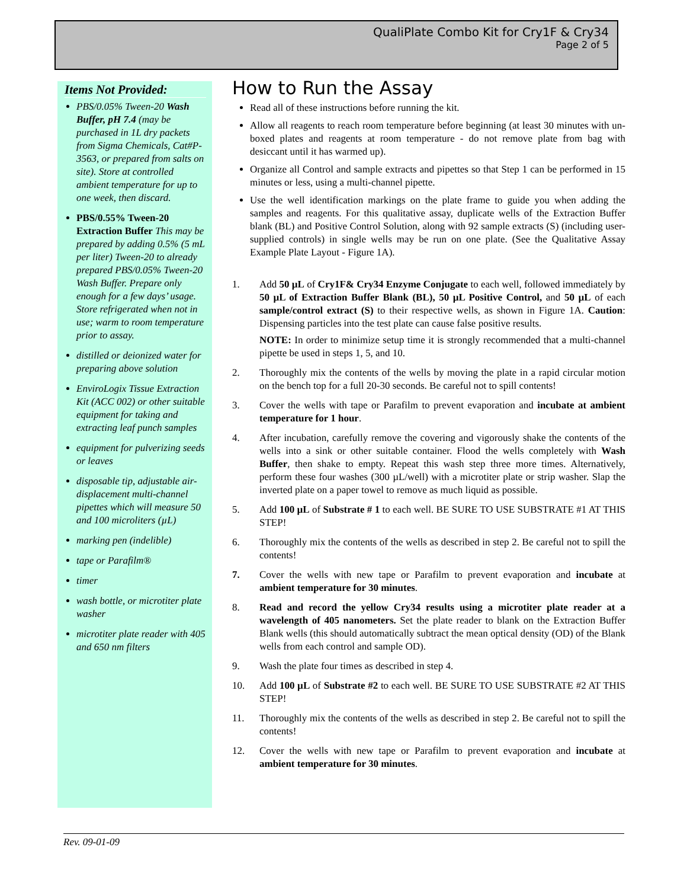QualiPlate Combo Kit for Cry1F & Cry34
Page 2 of 5
Items Not Provided:
PBS/0.05% Tween-20 Wash Buffer, pH 7.4 (may be purchased in 1L dry packets from Sigma Chemicals, Cat#P-3563, or prepared from salts on site). Store at controlled ambient temperature for up to one week, then discard.
PBS/0.55% Tween-20 Extraction Buffer This may be prepared by adding 0.5% (5 mL per liter) Tween-20 to already prepared PBS/0.05% Tween-20 Wash Buffer. Prepare only enough for a few days’ usage. Store refrigerated when not in use; warm to room temperature prior to assay.
distilled or deionized water for preparing above solution
EnviroLogix Tissue Extraction Kit (ACC 002) or other suitable equipment for taking and extracting leaf punch samples
equipment for pulverizing seeds or leaves
disposable tip, adjustable air-displacement multi-channel pipettes which will measure 50 and 100 microliters (µL)
marking pen (indelible)
tape or Parafilm®
timer
wash bottle, or microtiter plate washer
microtiter plate reader with 405 and 650 nm filters
How to Run the Assay
Read all of these instructions before running the kit.
Allow all reagents to reach room temperature before beginning (at least 30 minutes with un-boxed plates and reagents at room temperature - do not remove plate from bag with desiccant until it has warmed up).
Organize all Control and sample extracts and pipettes so that Step 1 can be performed in 15 minutes or less, using a multi-channel pipette.
Use the well identification markings on the plate frame to guide you when adding the samples and reagents. For this qualitative assay, duplicate wells of the Extraction Buffer blank (BL) and Positive Control Solution, along with 92 sample extracts (S) (including user-supplied controls) in single wells may be run on one plate. (See the Qualitative Assay Example Plate Layout - Figure 1A).
1. Add 50 µL of Cry1F& Cry34 Enzyme Conjugate to each well, followed immediately by 50 µL of Extraction Buffer Blank (BL), 50 µL Positive Control, and 50 µL of each sample/control extract (S) to their respective wells, as shown in Figure 1A. Caution: Dispensing particles into the test plate can cause false positive results.
NOTE: In order to minimize setup time it is strongly recommended that a multi-channel pipette be used in steps 1, 5, and 10.
2. Thoroughly mix the contents of the wells by moving the plate in a rapid circular motion on the bench top for a full 20-30 seconds. Be careful not to spill contents!
3. Cover the wells with tape or Parafilm to prevent evaporation and incubate at ambient temperature for 1 hour.
4. After incubation, carefully remove the covering and vigorously shake the contents of the wells into a sink or other suitable container. Flood the wells completely with Wash Buffer, then shake to empty. Repeat this wash step three more times. Alternatively, perform these four washes (300 µL/well) with a microtiter plate or strip washer. Slap the inverted plate on a paper towel to remove as much liquid as possible.
5. Add 100 µL of Substrate # 1 to each well. BE SURE TO USE SUBSTRATE #1 AT THIS STEP!
6. Thoroughly mix the contents of the wells as described in step 2. Be careful not to spill the contents!
7. Cover the wells with new tape or Parafilm to prevent evaporation and incubate at ambient temperature for 30 minutes.
8. Read and record the yellow Cry34 results using a microtiter plate reader at a wavelength of 405 nanometers. Set the plate reader to blank on the Extraction Buffer Blank wells (this should automatically subtract the mean optical density (OD) of the Blank wells from each control and sample OD).
9. Wash the plate four times as described in step 4.
10. Add 100 µL of Substrate #2 to each well. BE SURE TO USE SUBSTRATE #2 AT THIS STEP!
11. Thoroughly mix the contents of the wells as described in step 2. Be careful not to spill the contents!
12. Cover the wells with new tape or Parafilm to prevent evaporation and incubate at ambient temperature for 30 minutes.
Rev. 09-01-09